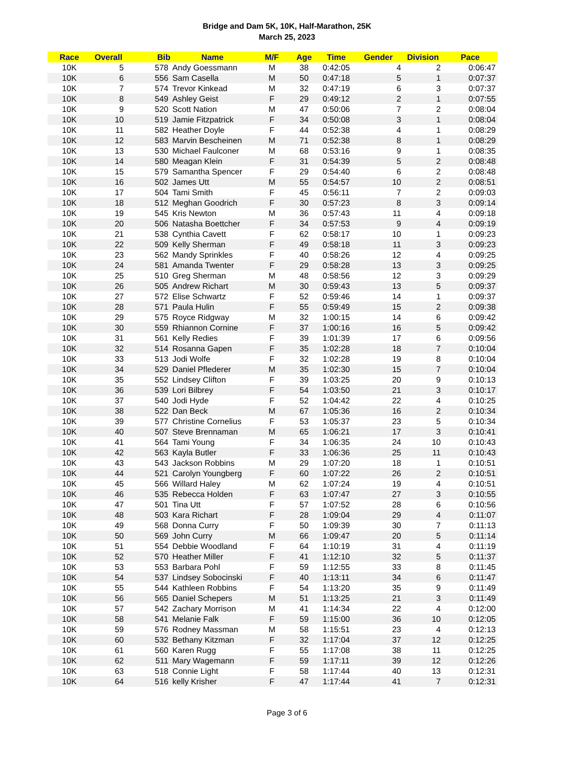Bridge and Dam 5K, 10K, Half-Marathon, 25K
March 25, 2023
| Race | Overall | Bib | Name | M/F | Age | Time | Gender | Division | Pace |
| --- | --- | --- | --- | --- | --- | --- | --- | --- | --- |
| 10K | 5 | 578 | Andy Goessmann | M | 38 | 0:42:05 | 4 | 2 | 0:06:47 |
| 10K | 6 | 556 | Sam Casella | M | 50 | 0:47:18 | 5 | 1 | 0:07:37 |
| 10K | 7 | 574 | Trevor Kinkead | M | 32 | 0:47:19 | 6 | 3 | 0:07:37 |
| 10K | 8 | 549 | Ashley Geist | F | 29 | 0:49:12 | 2 | 1 | 0:07:55 |
| 10K | 9 | 520 | Scott Nation | M | 47 | 0:50:06 | 7 | 2 | 0:08:04 |
| 10K | 10 | 519 | Jamie Fitzpatrick | F | 34 | 0:50:08 | 3 | 1 | 0:08:04 |
| 10K | 11 | 582 | Heather Doyle | F | 44 | 0:52:38 | 4 | 1 | 0:08:29 |
| 10K | 12 | 583 | Marvin Bescheinen | M | 71 | 0:52:38 | 8 | 1 | 0:08:29 |
| 10K | 13 | 530 | Michael Faulconer | M | 68 | 0:53:16 | 9 | 1 | 0:08:35 |
| 10K | 14 | 580 | Meagan Klein | F | 31 | 0:54:39 | 5 | 2 | 0:08:48 |
| 10K | 15 | 579 | Samantha Spencer | F | 29 | 0:54:40 | 6 | 2 | 0:08:48 |
| 10K | 16 | 502 | James Utt | M | 55 | 0:54:57 | 10 | 2 | 0:08:51 |
| 10K | 17 | 504 | Tami Smith | F | 45 | 0:56:11 | 7 | 2 | 0:09:03 |
| 10K | 18 | 512 | Meghan Goodrich | F | 30 | 0:57:23 | 8 | 3 | 0:09:14 |
| 10K | 19 | 545 | Kris Newton | M | 36 | 0:57:43 | 11 | 4 | 0:09:18 |
| 10K | 20 | 506 | Natasha Boettcher | F | 34 | 0:57:53 | 9 | 4 | 0:09:19 |
| 10K | 21 | 538 | Cynthia Cavett | F | 62 | 0:58:17 | 10 | 1 | 0:09:23 |
| 10K | 22 | 509 | Kelly Sherman | F | 49 | 0:58:18 | 11 | 3 | 0:09:23 |
| 10K | 23 | 562 | Mandy Sprinkles | F | 40 | 0:58:26 | 12 | 4 | 0:09:25 |
| 10K | 24 | 581 | Amanda Twenter | F | 29 | 0:58:28 | 13 | 3 | 0:09:25 |
| 10K | 25 | 510 | Greg Sherman | M | 48 | 0:58:56 | 12 | 3 | 0:09:29 |
| 10K | 26 | 505 | Andrew Richart | M | 30 | 0:59:43 | 13 | 5 | 0:09:37 |
| 10K | 27 | 572 | Elise Schwartz | F | 52 | 0:59:46 | 14 | 1 | 0:09:37 |
| 10K | 28 | 571 | Paula Hulin | F | 55 | 0:59:49 | 15 | 2 | 0:09:38 |
| 10K | 29 | 575 | Royce Ridgway | M | 32 | 1:00:15 | 14 | 6 | 0:09:42 |
| 10K | 30 | 559 | Rhiannon Cornine | F | 37 | 1:00:16 | 16 | 5 | 0:09:42 |
| 10K | 31 | 561 | Kelly Redies | F | 39 | 1:01:39 | 17 | 6 | 0:09:56 |
| 10K | 32 | 514 | Rosanna Gapen | F | 35 | 1:02:28 | 18 | 7 | 0:10:04 |
| 10K | 33 | 513 | Jodi Wolfe | F | 32 | 1:02:28 | 19 | 8 | 0:10:04 |
| 10K | 34 | 529 | Daniel Pflederer | M | 35 | 1:02:30 | 15 | 7 | 0:10:04 |
| 10K | 35 | 552 | Lindsey Clifton | F | 39 | 1:03:25 | 20 | 9 | 0:10:13 |
| 10K | 36 | 539 | Lori Bilbrey | F | 54 | 1:03:50 | 21 | 3 | 0:10:17 |
| 10K | 37 | 540 | Jodi Hyde | F | 52 | 1:04:42 | 22 | 4 | 0:10:25 |
| 10K | 38 | 522 | Dan Beck | M | 67 | 1:05:36 | 16 | 2 | 0:10:34 |
| 10K | 39 | 577 | Christine Cornelius | F | 53 | 1:05:37 | 23 | 5 | 0:10:34 |
| 10K | 40 | 507 | Steve Brennaman | M | 65 | 1:06:21 | 17 | 3 | 0:10:41 |
| 10K | 41 | 564 | Tami Young | F | 34 | 1:06:35 | 24 | 10 | 0:10:43 |
| 10K | 42 | 563 | Kayla Butler | F | 33 | 1:06:36 | 25 | 11 | 0:10:43 |
| 10K | 43 | 543 | Jackson Robbins | M | 29 | 1:07:20 | 18 | 1 | 0:10:51 |
| 10K | 44 | 521 | Carolyn Youngberg | F | 60 | 1:07:22 | 26 | 2 | 0:10:51 |
| 10K | 45 | 566 | Willard Haley | M | 62 | 1:07:24 | 19 | 4 | 0:10:51 |
| 10K | 46 | 535 | Rebecca Holden | F | 63 | 1:07:47 | 27 | 3 | 0:10:55 |
| 10K | 47 | 501 | Tina Utt | F | 57 | 1:07:52 | 28 | 6 | 0:10:56 |
| 10K | 48 | 503 | Kara Richart | F | 28 | 1:09:04 | 29 | 4 | 0:11:07 |
| 10K | 49 | 568 | Donna Curry | F | 50 | 1:09:39 | 30 | 7 | 0:11:13 |
| 10K | 50 | 569 | John Curry | M | 66 | 1:09:47 | 20 | 5 | 0:11:14 |
| 10K | 51 | 554 | Debbie Woodland | F | 64 | 1:10:19 | 31 | 4 | 0:11:19 |
| 10K | 52 | 570 | Heather Miller | F | 41 | 1:12:10 | 32 | 5 | 0:11:37 |
| 10K | 53 | 553 | Barbara Pohl | F | 59 | 1:12:55 | 33 | 8 | 0:11:45 |
| 10K | 54 | 537 | Lindsey Sobocinski | F | 40 | 1:13:11 | 34 | 6 | 0:11:47 |
| 10K | 55 | 544 | Kathleen Robbins | F | 54 | 1:13:20 | 35 | 9 | 0:11:49 |
| 10K | 56 | 565 | Daniel Schepers | M | 51 | 1:13:25 | 21 | 3 | 0:11:49 |
| 10K | 57 | 542 | Zachary Morrison | M | 41 | 1:14:34 | 22 | 4 | 0:12:00 |
| 10K | 58 | 541 | Melanie Falk | F | 59 | 1:15:00 | 36 | 10 | 0:12:05 |
| 10K | 59 | 576 | Rodney Massman | M | 58 | 1:15:51 | 23 | 4 | 0:12:13 |
| 10K | 60 | 532 | Bethany Kitzman | F | 32 | 1:17:04 | 37 | 12 | 0:12:25 |
| 10K | 61 | 560 | Karen Rugg | F | 55 | 1:17:08 | 38 | 11 | 0:12:25 |
| 10K | 62 | 511 | Mary Wagemann | F | 59 | 1:17:11 | 39 | 12 | 0:12:26 |
| 10K | 63 | 518 | Connie Light | F | 58 | 1:17:44 | 40 | 13 | 0:12:31 |
| 10K | 64 | 516 | kelly Krisher | F | 47 | 1:17:44 | 41 | 7 | 0:12:31 |
Page 3 of 6